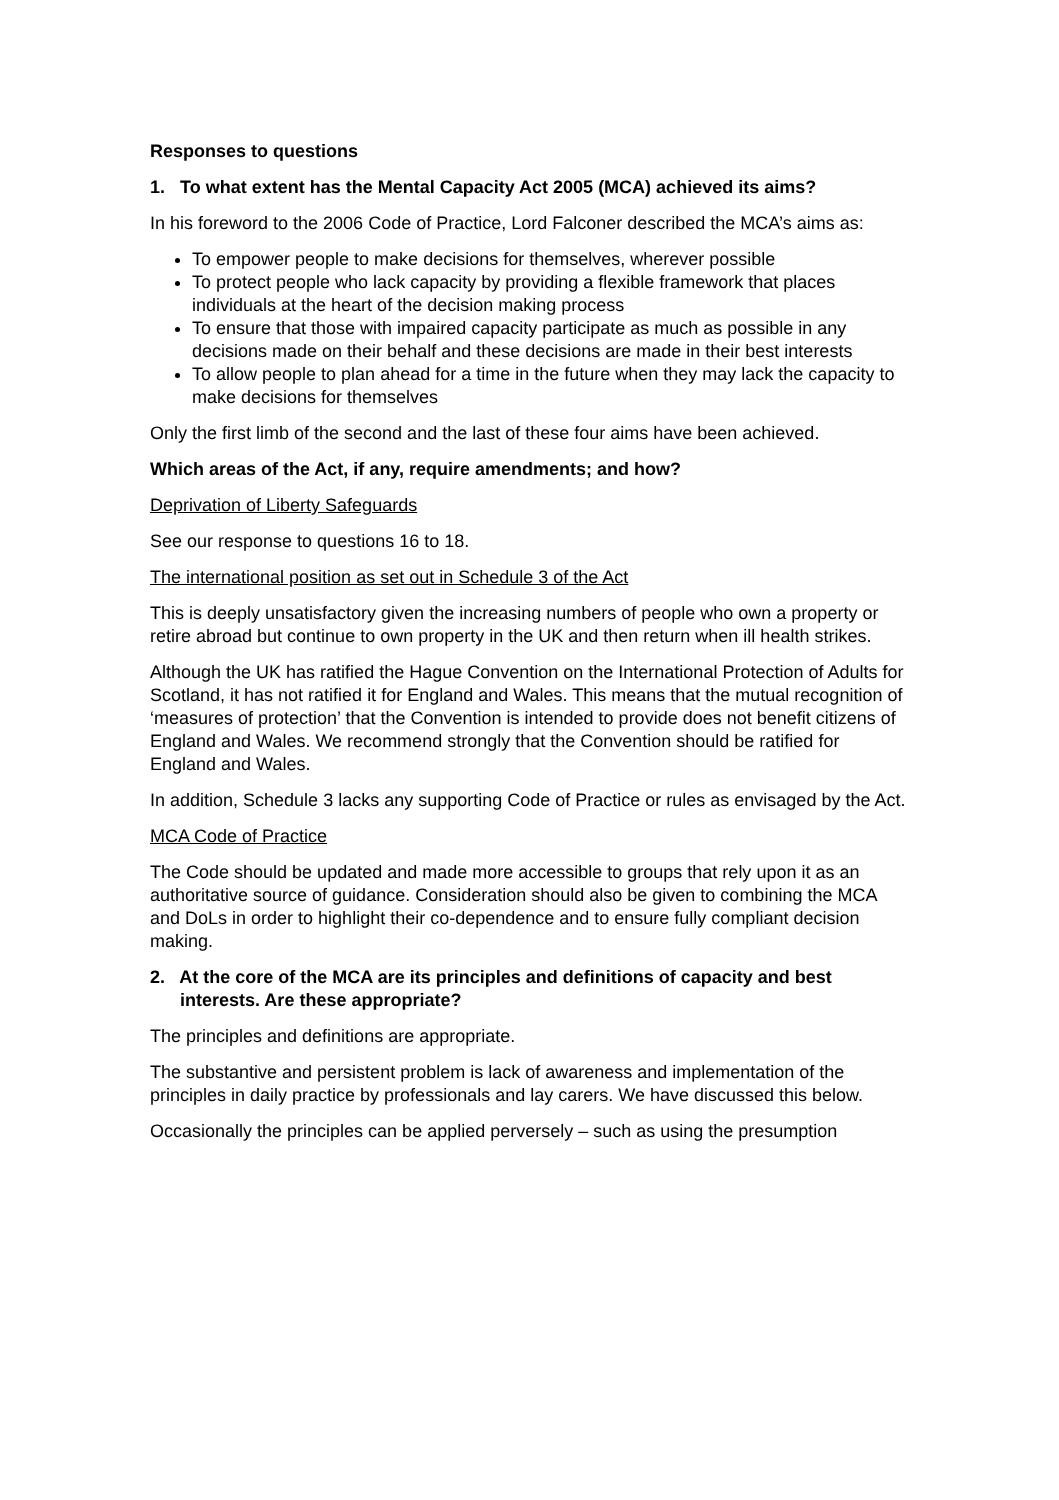Responses to questions
1. To what extent has the Mental Capacity Act 2005 (MCA) achieved its aims?
In his foreword to the 2006 Code of Practice, Lord Falconer described the MCA’s aims as:
To empower people to make decisions for themselves, wherever possible
To protect people who lack capacity by providing a flexible framework that places individuals at the heart of the decision making process
To ensure that those with impaired capacity participate as much as possible in any decisions made on their behalf and these decisions are made in their best interests
To allow people to plan ahead for a time in the future when they may lack the capacity to make decisions for themselves
Only the first limb of the second and the last of these four aims have been achieved.
Which areas of the Act, if any, require amendments; and how?
Deprivation of Liberty Safeguards
See our response to questions 16 to 18.
The international position as set out in Schedule 3 of the Act
This is deeply unsatisfactory given the increasing numbers of people who own a property or retire abroad but continue to own property in the UK and then return when ill health strikes.
Although the UK has ratified the Hague Convention on the International Protection of Adults for Scotland, it has not ratified it for England and Wales. This means that the mutual recognition of ‘measures of protection’ that the Convention is intended to provide does not benefit citizens of England and Wales. We recommend strongly that the Convention should be ratified for England and Wales.
In addition, Schedule 3 lacks any supporting Code of Practice or rules as envisaged by the Act.
MCA Code of Practice
The Code should be updated and made more accessible to groups that rely upon it as an authoritative source of guidance. Consideration should also be given to combining the MCA and DoLs in order to highlight their co-dependence and to ensure fully compliant decision making.
2. At the core of the MCA are its principles and definitions of capacity and best
interests. Are these appropriate?
The principles and definitions are appropriate.
The substantive and persistent problem is lack of awareness and implementation of the principles in daily practice by professionals and lay carers. We have discussed this below.
Occasionally the principles can be applied perversely – such as using the presumption